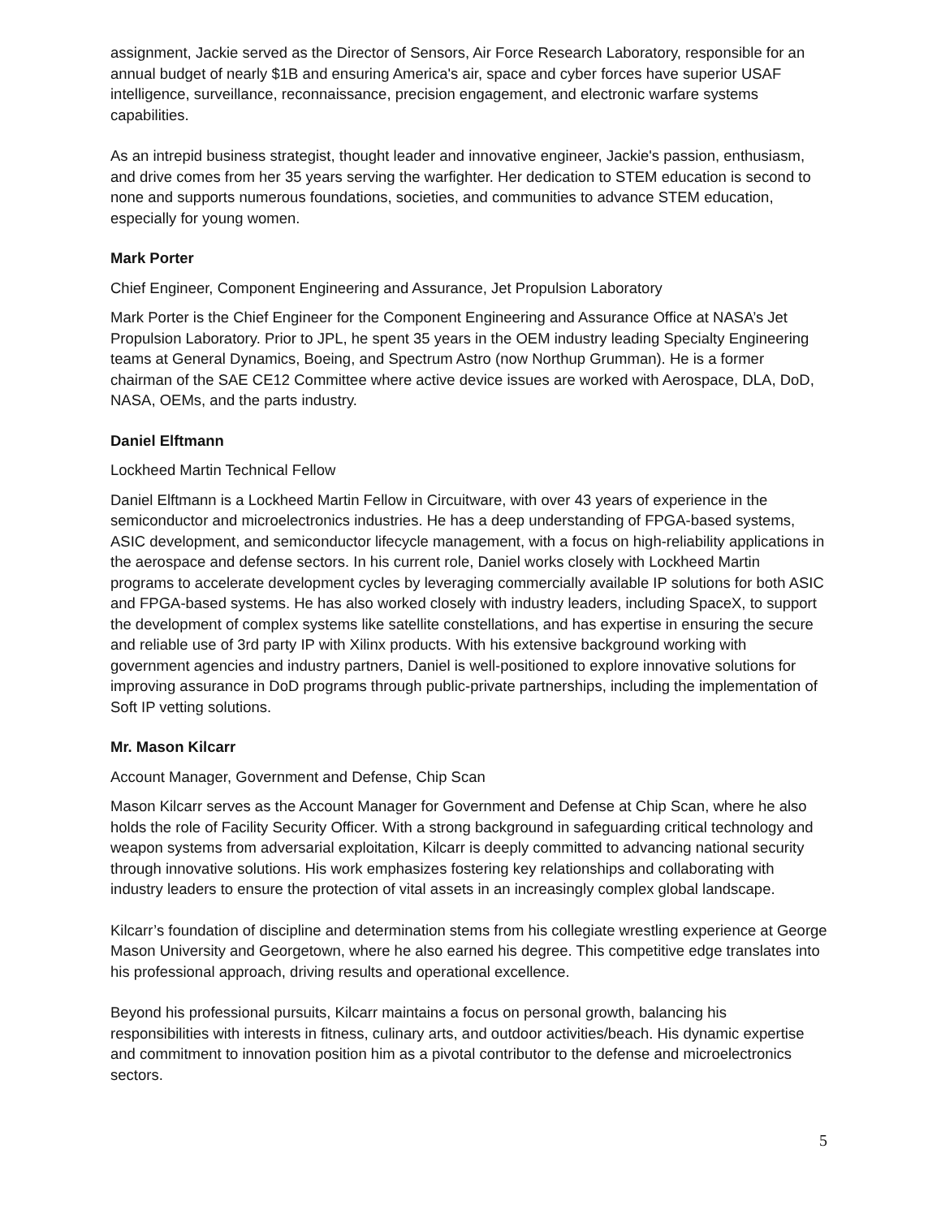assignment, Jackie served as the Director of Sensors, Air Force Research Laboratory, responsible for an annual budget of nearly $1B and ensuring America's air, space and cyber forces have superior USAF intelligence, surveillance, reconnaissance, precision engagement, and electronic warfare systems capabilities.
As an intrepid business strategist, thought leader and innovative engineer, Jackie's passion, enthusiasm, and drive comes from her 35 years serving the warfighter. Her dedication to STEM education is second to none and supports numerous foundations, societies, and communities to advance STEM education, especially for young women.
Mark Porter
Chief Engineer, Component Engineering and Assurance, Jet Propulsion Laboratory
Mark Porter is the Chief Engineer for the Component Engineering and Assurance Office at NASA’s Jet Propulsion Laboratory. Prior to JPL, he spent 35 years in the OEM industry leading Specialty Engineering teams at General Dynamics, Boeing, and Spectrum Astro (now Northup Grumman). He is a former chairman of the SAE CE12 Committee where active device issues are worked with Aerospace, DLA, DoD, NASA, OEMs, and the parts industry.
Daniel Elftmann
Lockheed Martin Technical Fellow
Daniel Elftmann is a Lockheed Martin Fellow in Circuitware, with over 43 years of experience in the semiconductor and microelectronics industries. He has a deep understanding of FPGA-based systems, ASIC development, and semiconductor lifecycle management, with a focus on high-reliability applications in the aerospace and defense sectors. In his current role, Daniel works closely with Lockheed Martin programs to accelerate development cycles by leveraging commercially available IP solutions for both ASIC and FPGA-based systems. He has also worked closely with industry leaders, including SpaceX, to support the development of complex systems like satellite constellations, and has expertise in ensuring the secure and reliable use of 3rd party IP with Xilinx products. With his extensive background working with government agencies and industry partners, Daniel is well-positioned to explore innovative solutions for improving assurance in DoD programs through public-private partnerships, including the implementation of Soft IP vetting solutions.
Mr. Mason Kilcarr
Account Manager, Government and Defense, Chip Scan
Mason Kilcarr serves as the Account Manager for Government and Defense at Chip Scan, where he also holds the role of Facility Security Officer. With a strong background in safeguarding critical technology and weapon systems from adversarial exploitation, Kilcarr is deeply committed to advancing national security through innovative solutions. His work emphasizes fostering key relationships and collaborating with industry leaders to ensure the protection of vital assets in an increasingly complex global landscape.
Kilcarr’s foundation of discipline and determination stems from his collegiate wrestling experience at George Mason University and Georgetown, where he also earned his degree. This competitive edge translates into his professional approach, driving results and operational excellence.
Beyond his professional pursuits, Kilcarr maintains a focus on personal growth, balancing his responsibilities with interests in fitness, culinary arts, and outdoor activities/beach. His dynamic expertise and commitment to innovation position him as a pivotal contributor to the defense and microelectronics sectors.
5